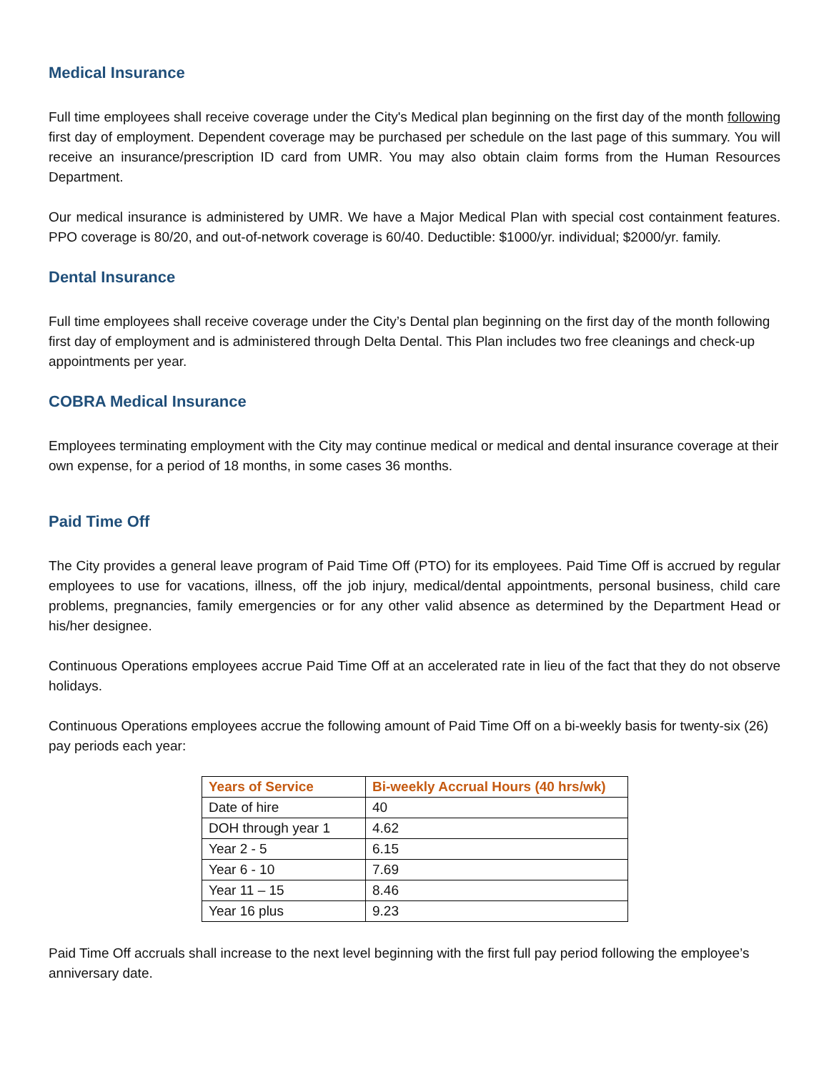Medical Insurance
Full time employees shall receive coverage under the City's Medical plan beginning on the first day of the month following first day of employment. Dependent coverage may be purchased per schedule on the last page of this summary. You will receive an insurance/prescription ID card from UMR. You may also obtain claim forms from the Human Resources Department.
Our medical insurance is administered by UMR. We have a Major Medical Plan with special cost containment features. PPO coverage is 80/20, and out-of-network coverage is 60/40. Deductible: $1000/yr. individual; $2000/yr. family.
Dental Insurance
Full time employees shall receive coverage under the City’s Dental plan beginning on the first day of the month following first day of employment and is administered through Delta Dental. This Plan includes two free cleanings and check-up appointments per year.
COBRA Medical Insurance
Employees terminating employment with the City may continue medical or medical and dental insurance coverage at their own expense, for a period of 18 months, in some cases 36 months.
Paid Time Off
The City provides a general leave program of Paid Time Off (PTO) for its employees. Paid Time Off is accrued by regular employees to use for vacations, illness, off the job injury, medical/dental appointments, personal business, child care problems, pregnancies, family emergencies or for any other valid absence as determined by the Department Head or his/her designee.
Continuous Operations employees accrue Paid Time Off at an accelerated rate in lieu of the fact that they do not observe holidays.
Continuous Operations employees accrue the following amount of Paid Time Off on a bi-weekly basis for twenty-six (26) pay periods each year:
| Years of Service | Bi-weekly Accrual Hours (40 hrs/wk) |
| --- | --- |
| Date of hire | 40 |
| DOH through year 1 | 4.62 |
| Year 2 - 5 | 6.15 |
| Year 6 - 10 | 7.69 |
| Year 11 – 15 | 8.46 |
| Year 16 plus | 9.23 |
Paid Time Off accruals shall increase to the next level beginning with the first full pay period following the employee’s anniversary date.